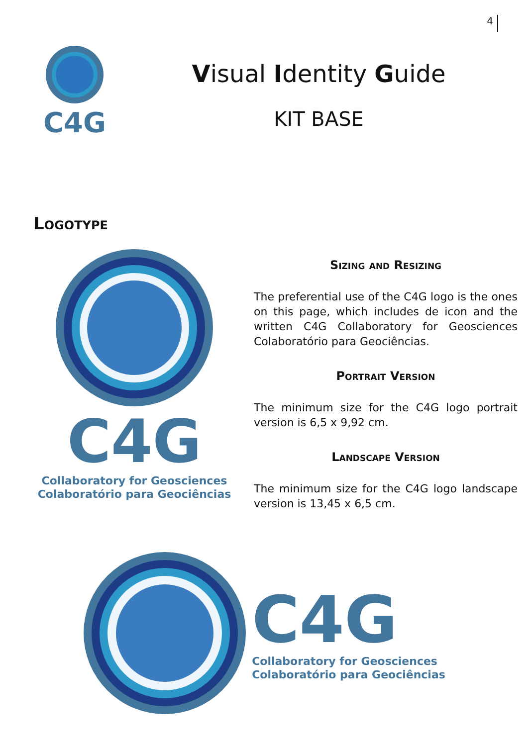4
C4G
Visual Identity Guide
KIT BASE
Logotype
C4G
Collaboratory for Geosciences
Colaboratório para Geociências
Sizing and Resizing
The preferential use of the C4G logo is the ones on this page, which includes de icon and the written C4G Collaboratory for Geosciences Colaboratório para Geociências.
Portrait Version
The minimum size for the C4G logo portrait version is 6,5 x 9,92 cm.
Landscape Version
The minimum size for the C4G logo landscape version is 13,45 x 6,5 cm.
C4G
Collaboratory for Geosciences
Colaboratório para Geociências